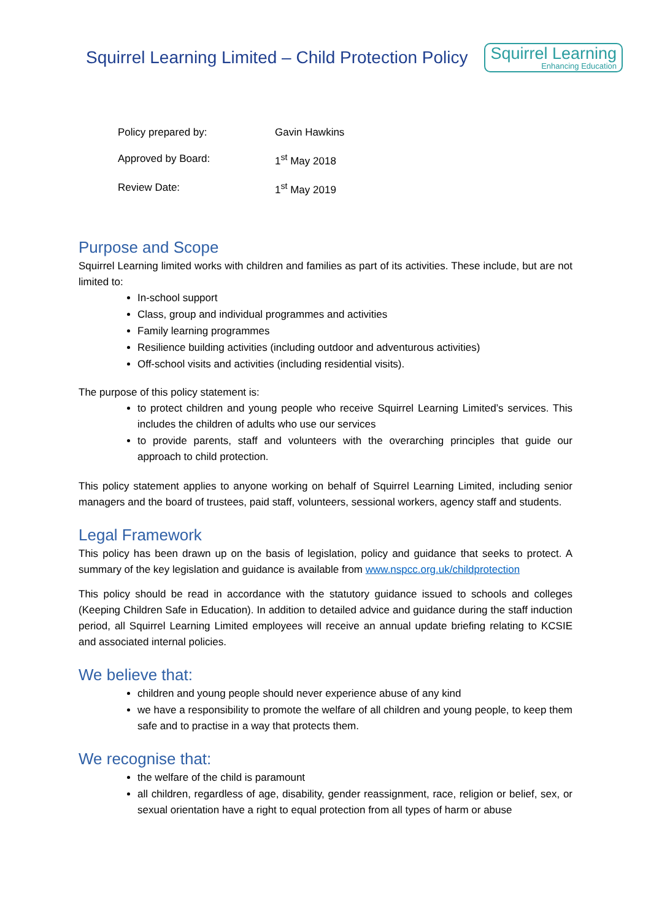Squirrel Learning Limited – Child Protection Policy
Squirrel Learning
Enhancing Education
| Policy prepared by: | Gavin Hawkins |
| Approved by Board: | 1<sup>st</sup> May 2018 |
| Review Date: | 1<sup>st</sup> May 2019 |
Purpose and Scope
Squirrel Learning limited works with children and families as part of its activities. These include, but are not limited to:
In-school support
Class, group and individual programmes and activities
Family learning programmes
Resilience building activities (including outdoor and adventurous activities)
Off-school visits and activities (including residential visits).
The purpose of this policy statement is:
to protect children and young people who receive Squirrel Learning Limited’s services. This includes the children of adults who use our services
to provide parents, staff and volunteers with the overarching principles that guide our approach to child protection.
This policy statement applies to anyone working on behalf of Squirrel Learning Limited, including senior managers and the board of trustees, paid staff, volunteers, sessional workers, agency staff and students.
Legal Framework
This policy has been drawn up on the basis of legislation, policy and guidance that seeks to protect. A summary of the key legislation and guidance is available from www.nspcc.org.uk/childprotection
This policy should be read in accordance with the statutory guidance issued to schools and colleges (Keeping Children Safe in Education). In addition to detailed advice and guidance during the staff induction period, all Squirrel Learning Limited employees will receive an annual update briefing relating to KCSIE and associated internal policies.
We believe that:
children and young people should never experience abuse of any kind
we have a responsibility to promote the welfare of all children and young people, to keep them safe and to practise in a way that protects them.
We recognise that:
the welfare of the child is paramount
all children, regardless of age, disability, gender reassignment, race, religion or belief, sex, or sexual orientation have a right to equal protection from all types of harm or abuse